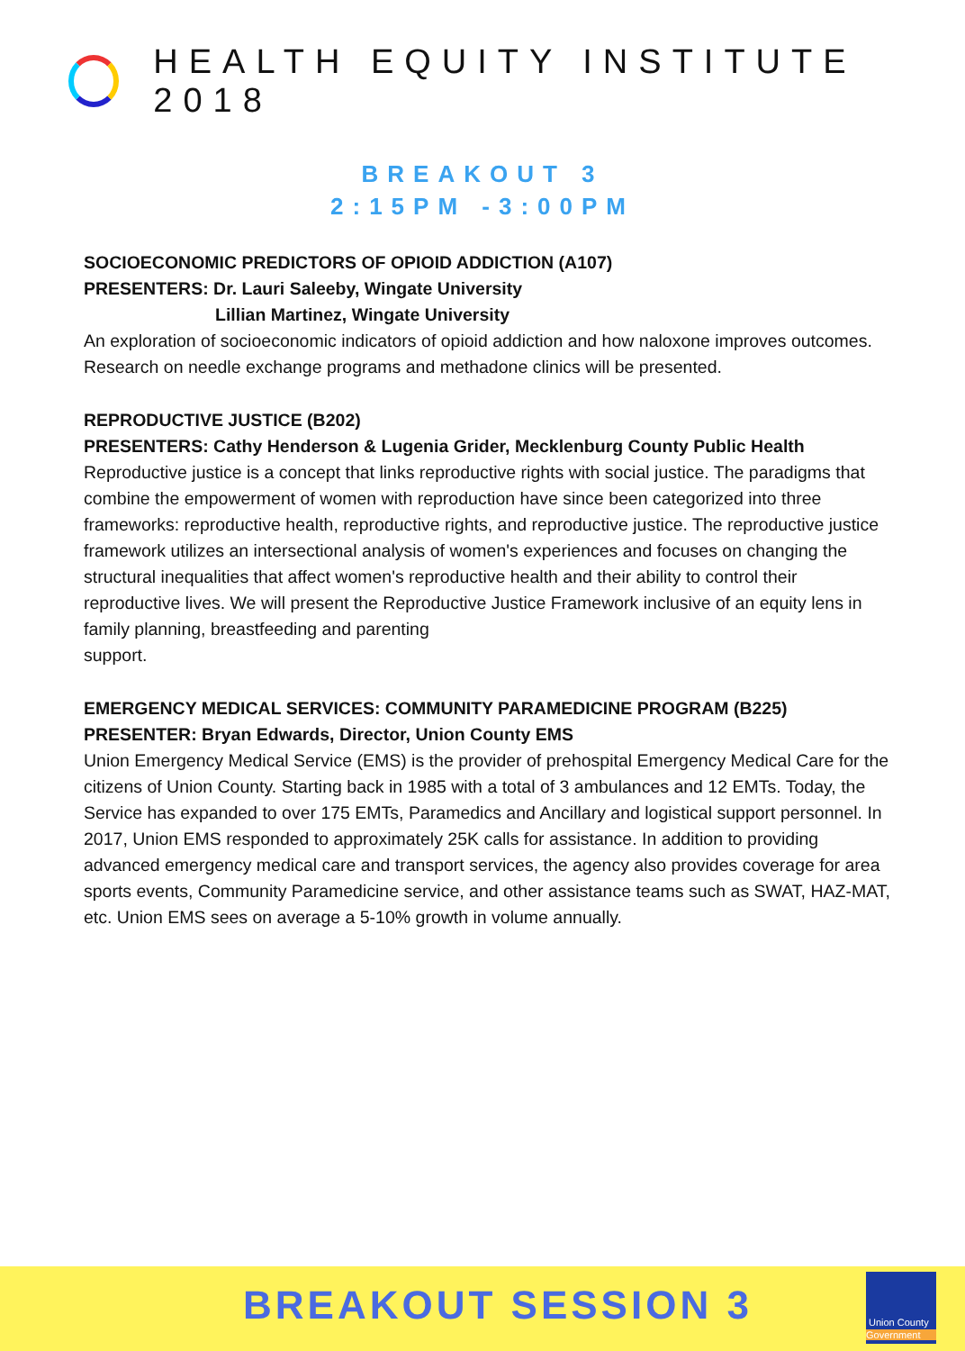HEALTH EQUITY INSTITUTE 2018
BREAKOUT 3
2:15PM -3:00PM
SOCIOECONOMIC PREDICTORS OF OPIOID ADDICTION (A107)
PRESENTERS: Dr. Lauri Saleeby, Wingate University
Lillian Martinez, Wingate University
An exploration of socioeconomic indicators of opioid addiction and how naloxone improves outcomes. Research on needle exchange programs and methadone clinics will be presented.
REPRODUCTIVE JUSTICE (B202)
PRESENTERS: Cathy Henderson & Lugenia Grider, Mecklenburg County Public Health
Reproductive justice is a concept that links reproductive rights with social justice. The paradigms that combine the empowerment of women with reproduction have since been categorized into three frameworks: reproductive health, reproductive rights, and reproductive justice. The reproductive justice framework utilizes an intersectional analysis of women's experiences and focuses on changing the structural inequalities that affect women's reproductive health and their ability to control their reproductive lives. We will present the Reproductive Justice Framework inclusive of an equity lens in family planning, breastfeeding and parenting
support.
EMERGENCY MEDICAL SERVICES: COMMUNITY PARAMEDICINE PROGRAM (B225)
PRESENTER: Bryan Edwards, Director, Union County EMS
Union Emergency Medical Service (EMS) is the provider of prehospital Emergency Medical Care for the citizens of Union County. Starting back in 1985 with a total of 3 ambulances and 12 EMTs. Today, the Service has expanded to over 175 EMTs, Paramedics and Ancillary and logistical support personnel. In 2017, Union EMS responded to approximately 25K calls for assistance. In addition to providing advanced emergency medical care and transport services, the agency also provides coverage for area sports events, Community Paramedicine service, and other assistance teams such as SWAT, HAZ-MAT, etc. Union EMS sees on average a 5-10% growth in volume annually.
BREAKOUT SESSION 3
Union County
Government